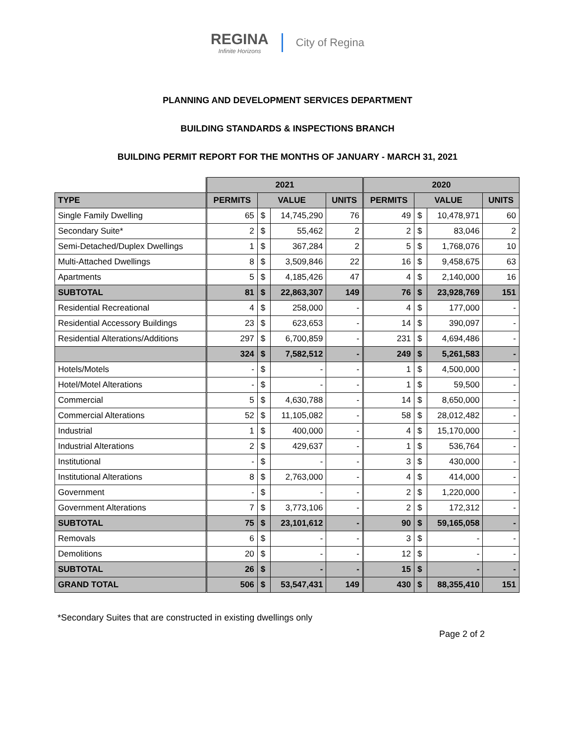REGINA
Infinite Horizons
City of Regina
PLANNING AND DEVELOPMENT SERVICES DEPARTMENT
BUILDING STANDARDS & INSPECTIONS BRANCH
BUILDING PERMIT REPORT FOR THE MONTHS OF JANUARY - MARCH 31, 2021
| | 2021 | | | | 2020 | | | |
| TYPE | PERMITS | VALUE | | UNITS | PERMITS | VALUE | | UNITS |
| Single Family Dwelling | 65 | $ | 14,745,290 | 76 | 49 | $ | 10,478,971 | 60 |
| Secondary Suite* | 2 | $ | 55,462 | 2 | 2 | $ | 83,046 | 2 |
| Semi-Detached/Duplex Dwellings | 1 | $ | 367,284 | 2 | 5 | $ | 1,768,076 | 10 |
| Multi-Attached Dwellings | 8 | $ | 3,509,846 | 22 | 16 | $ | 9,458,675 | 63 |
| Apartments | 5 | $ | 4,185,426 | 47 | 4 | $ | 2,140,000 | 16 |
| SUBTOTAL | 81 | $ | 22,863,307 | 149 | 76 | $ | 23,928,769 | 151 |
| Residential Recreational | 4 | $ | 258,000 | - | 4 | $ | 177,000 | - |
| Residential Accessory Buildings | 23 | $ | 623,653 | - | 14 | $ | 390,097 | - |
| Residential Alterations/Additions | 297 | $ | 6,700,859 | - | 231 | $ | 4,694,486 | - |
| | 324 | $ | 7,582,512 | - | 249 | $ | 5,261,583 | - |
| Hotels/Motels | - | $ | - | - | 1 | $ | 4,500,000 | - |
| Hotel/Motel Alterations | - | $ | - | - | 1 | $ | 59,500 | - |
| Commercial | 5 | $ | 4,630,788 | - | 14 | $ | 8,650,000 | - |
| Commercial Alterations | 52 | $ | 11,105,082 | - | 58 | $ | 28,012,482 | - |
| Industrial | 1 | $ | 400,000 | - | 4 | $ | 15,170,000 | - |
| Industrial Alterations | 2 | $ | 429,637 | - | 1 | $ | 536,764 | - |
| Institutional | - | $ | - | - | 3 | $ | 430,000 | - |
| Institutional Alterations | 8 | $ | 2,763,000 | - | 4 | $ | 414,000 | - |
| Government | - | $ | - | - | 2 | $ | 1,220,000 | - |
| Government Alterations | 7 | $ | 3,773,106 | - | 2 | $ | 172,312 | - |
| SUBTOTAL | 75 | $ | 23,101,612 | - | 90 | $ | 59,165,058 | - |
| Removals | 6 | $ | - | - | 3 | $ | - | - |
| Demolitions | 20 | $ | - | - | 12 | $ | - | - |
| SUBTOTAL | 26 | $ | - | - | 15 | $ | - | - |
| GRAND TOTAL | 506 | $ | 53,547,431 | 149 | 430 | $ | 88,355,410 | 151 |
*Secondary Suites that are constructed in existing dwellings only
Page 2 of 2